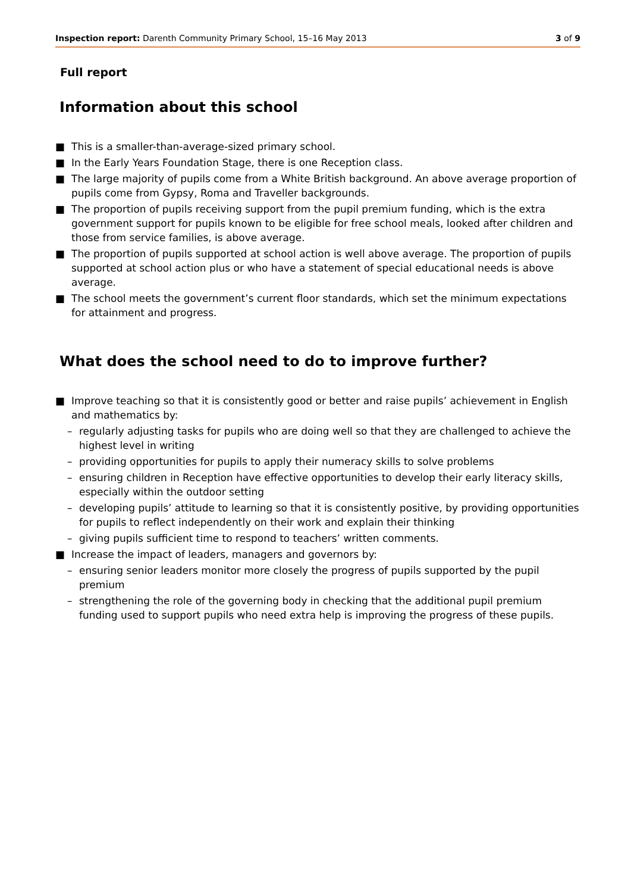Inspection report: Darenth Community Primary School, 15–16 May 2013 3 of 9
Full report
Information about this school
■ This is a smaller-than-average-sized primary school.
■ In the Early Years Foundation Stage, there is one Reception class.
■ The large majority of pupils come from a White British background. An above average proportion of pupils come from Gypsy, Roma and Traveller backgrounds.
■ The proportion of pupils receiving support from the pupil premium funding, which is the extra government support for pupils known to be eligible for free school meals, looked after children and those from service families, is above average.
■ The proportion of pupils supported at school action is well above average. The proportion of pupils supported at school action plus or who have a statement of special educational needs is above average.
■ The school meets the government’s current floor standards, which set the minimum expectations for attainment and progress.
What does the school need to do to improve further?
■ Improve teaching so that it is consistently good or better and raise pupils’ achievement in English and mathematics by:
– regularly adjusting tasks for pupils who are doing well so that they are challenged to achieve the highest level in writing
– providing opportunities for pupils to apply their numeracy skills to solve problems
– ensuring children in Reception have effective opportunities to develop their early literacy skills, especially within the outdoor setting
– developing pupils’ attitude to learning so that it is consistently positive, by providing opportunities for pupils to reflect independently on their work and explain their thinking
– giving pupils sufficient time to respond to teachers’ written comments.
■ Increase the impact of leaders, managers and governors by:
– ensuring senior leaders monitor more closely the progress of pupils supported by the pupil premium
– strengthening the role of the governing body in checking that the additional pupil premium funding used to support pupils who need extra help is improving the progress of these pupils.